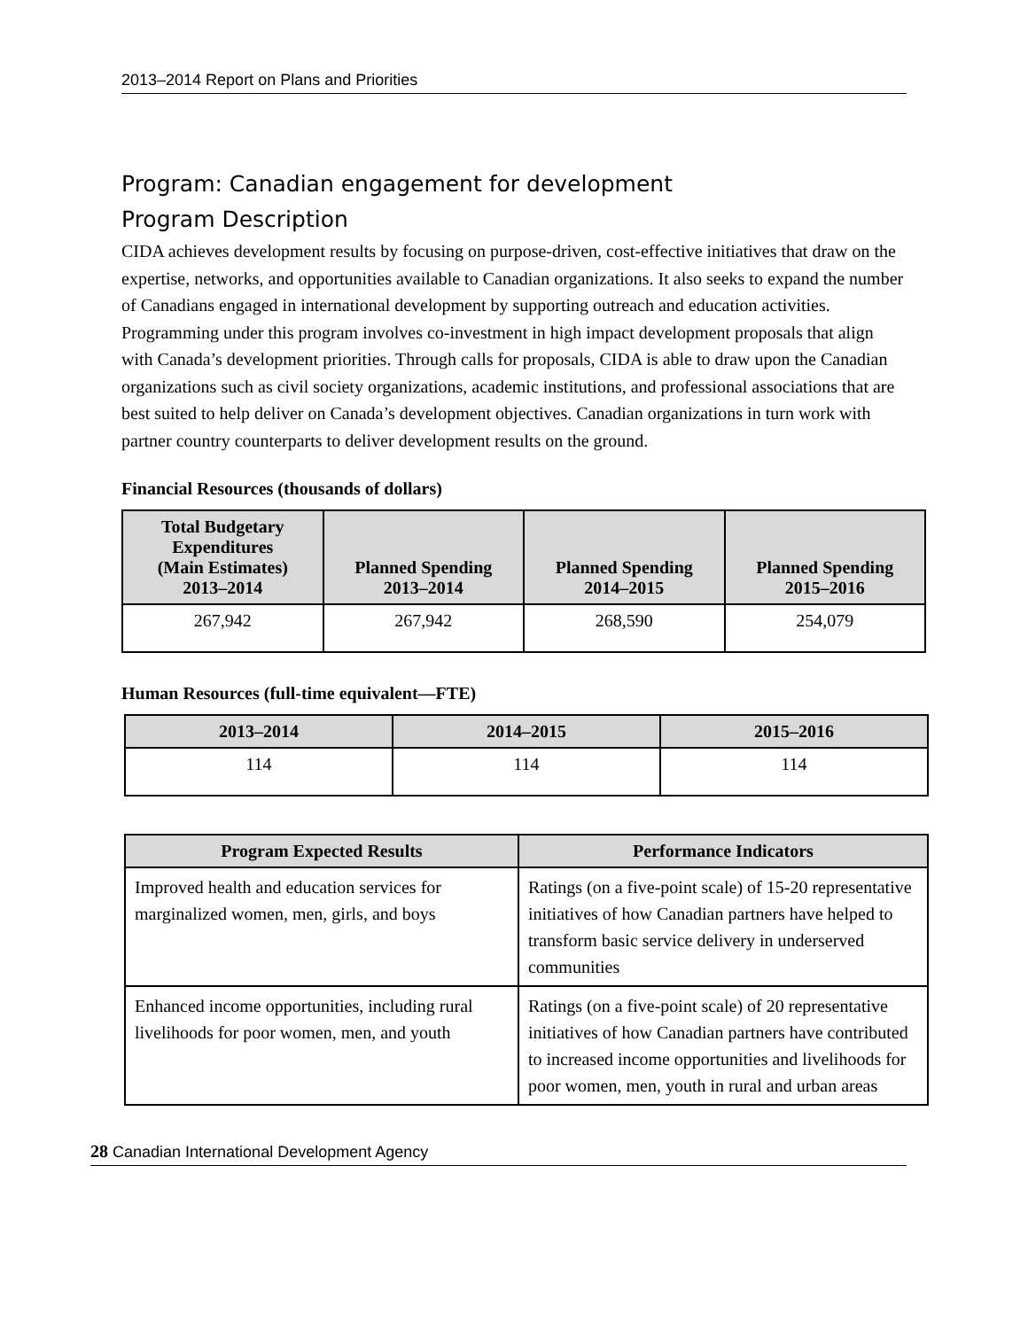2013–2014 Report on Plans and Priorities
Program: Canadian engagement for development
Program Description
CIDA achieves development results by focusing on purpose-driven, cost-effective initiatives that draw on the expertise, networks, and opportunities available to Canadian organizations. It also seeks to expand the number of Canadians engaged in international development by supporting outreach and education activities. Programming under this program involves co-investment in high impact development proposals that align with Canada’s development priorities. Through calls for proposals, CIDA is able to draw upon the Canadian organizations such as civil society organizations, academic institutions, and professional associations that are best suited to help deliver on Canada’s development objectives. Canadian organizations in turn work with partner country counterparts to deliver development results on the ground.
Financial Resources (thousands of dollars)
| Total Budgetary Expenditures (Main Estimates) 2013–2014 | Planned Spending 2013–2014 | Planned Spending 2014–2015 | Planned Spending 2015–2016 |
| --- | --- | --- | --- |
| 267,942 | 267,942 | 268,590 | 254,079 |
Human Resources (full-time equivalent—FTE)
| 2013–2014 | 2014–2015 | 2015–2016 |
| --- | --- | --- |
| 114 | 114 | 114 |
| Program Expected Results | Performance Indicators |
| --- | --- |
| Improved health and education services for marginalized women, men, girls, and boys | Ratings (on a five-point scale) of 15-20 representative initiatives of how Canadian partners have helped to transform basic service delivery in underserved communities |
| Enhanced income opportunities, including rural livelihoods for poor women, men, and youth | Ratings (on a five-point scale) of 20 representative initiatives of how Canadian partners have contributed to increased income opportunities and livelihoods for poor women, men, youth in rural and urban areas |
28 Canadian International Development Agency